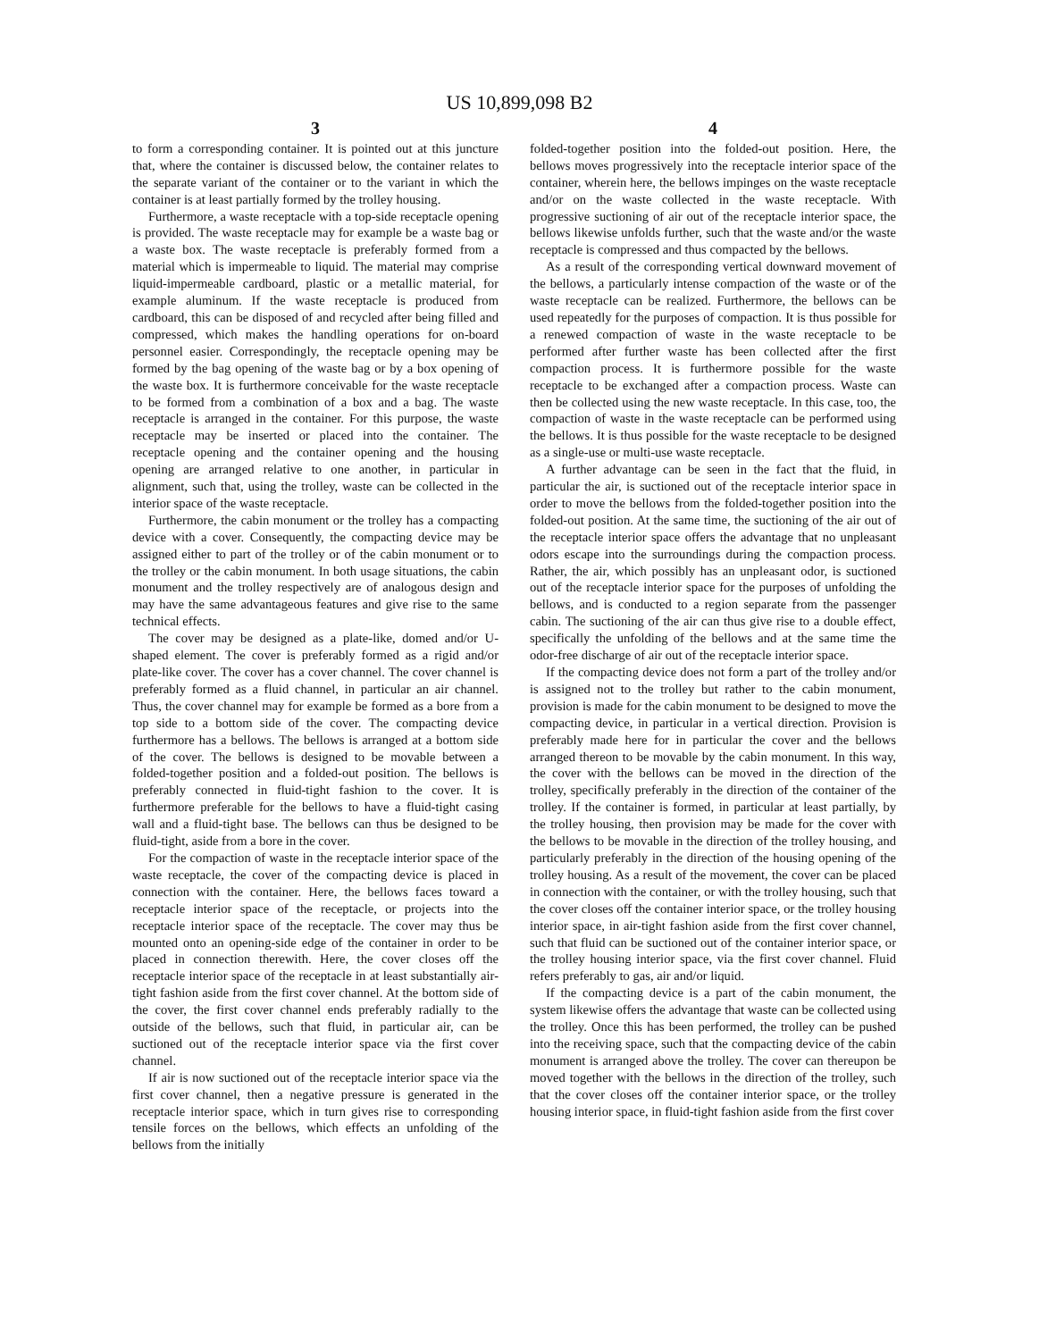US 10,899,098 B2
3
to form a corresponding container. It is pointed out at this juncture that, where the container is discussed below, the container relates to the separate variant of the container or to the variant in which the container is at least partially formed by the trolley housing.
Furthermore, a waste receptacle with a top-side receptacle opening is provided. The waste receptacle may for example be a waste bag or a waste box. The waste receptacle is preferably formed from a material which is impermeable to liquid. The material may comprise liquid-impermeable cardboard, plastic or a metallic material, for example aluminum. If the waste receptacle is produced from cardboard, this can be disposed of and recycled after being filled and compressed, which makes the handling operations for on-board personnel easier. Correspondingly, the receptacle opening may be formed by the bag opening of the waste bag or by a box opening of the waste box. It is furthermore conceivable for the waste receptacle to be formed from a combination of a box and a bag. The waste receptacle is arranged in the container. For this purpose, the waste receptacle may be inserted or placed into the container. The receptacle opening and the container opening and the housing opening are arranged relative to one another, in particular in alignment, such that, using the trolley, waste can be collected in the interior space of the waste receptacle.
Furthermore, the cabin monument or the trolley has a compacting device with a cover. Consequently, the compacting device may be assigned either to part of the trolley or of the cabin monument or to the trolley or the cabin monument. In both usage situations, the cabin monument and the trolley respectively are of analogous design and may have the same advantageous features and give rise to the same technical effects.
The cover may be designed as a plate-like, domed and/or U-shaped element. The cover is preferably formed as a rigid and/or plate-like cover. The cover has a cover channel. The cover channel is preferably formed as a fluid channel, in particular an air channel. Thus, the cover channel may for example be formed as a bore from a top side to a bottom side of the cover. The compacting device furthermore has a bellows. The bellows is arranged at a bottom side of the cover. The bellows is designed to be movable between a folded-together position and a folded-out position. The bellows is preferably connected in fluid-tight fashion to the cover. It is furthermore preferable for the bellows to have a fluid-tight casing wall and a fluid-tight base. The bellows can thus be designed to be fluid-tight, aside from a bore in the cover.
For the compaction of waste in the receptacle interior space of the waste receptacle, the cover of the compacting device is placed in connection with the container. Here, the bellows faces toward a receptacle interior space of the receptacle, or projects into the receptacle interior space of the receptacle. The cover may thus be mounted onto an opening-side edge of the container in order to be placed in connection therewith. Here, the cover closes off the receptacle interior space of the receptacle in at least substantially air-tight fashion aside from the first cover channel. At the bottom side of the cover, the first cover channel ends preferably radially to the outside of the bellows, such that fluid, in particular air, can be suctioned out of the receptacle interior space via the first cover channel.
If air is now suctioned out of the receptacle interior space via the first cover channel, then a negative pressure is generated in the receptacle interior space, which in turn gives rise to corresponding tensile forces on the bellows, which effects an unfolding of the bellows from the initially
4
folded-together position into the folded-out position. Here, the bellows moves progressively into the receptacle interior space of the container, wherein here, the bellows impinges on the waste receptacle and/or on the waste collected in the waste receptacle. With progressive suctioning of air out of the receptacle interior space, the bellows likewise unfolds further, such that the waste and/or the waste receptacle is compressed and thus compacted by the bellows.
As a result of the corresponding vertical downward movement of the bellows, a particularly intense compaction of the waste or of the waste receptacle can be realized. Furthermore, the bellows can be used repeatedly for the purposes of compaction. It is thus possible for a renewed compaction of waste in the waste receptacle to be performed after further waste has been collected after the first compaction process. It is furthermore possible for the waste receptacle to be exchanged after a compaction process. Waste can then be collected using the new waste receptacle. In this case, too, the compaction of waste in the waste receptacle can be performed using the bellows. It is thus possible for the waste receptacle to be designed as a single-use or multi-use waste receptacle.
A further advantage can be seen in the fact that the fluid, in particular the air, is suctioned out of the receptacle interior space in order to move the bellows from the folded-together position into the folded-out position. At the same time, the suctioning of the air out of the receptacle interior space offers the advantage that no unpleasant odors escape into the surroundings during the compaction process. Rather, the air, which possibly has an unpleasant odor, is suctioned out of the receptacle interior space for the purposes of unfolding the bellows, and is conducted to a region separate from the passenger cabin. The suctioning of the air can thus give rise to a double effect, specifically the unfolding of the bellows and at the same time the odor-free discharge of air out of the receptacle interior space.
If the compacting device does not form a part of the trolley and/or is assigned not to the trolley but rather to the cabin monument, provision is made for the cabin monument to be designed to move the compacting device, in particular in a vertical direction. Provision is preferably made here for in particular the cover and the bellows arranged thereon to be movable by the cabin monument. In this way, the cover with the bellows can be moved in the direction of the trolley, specifically preferably in the direction of the container of the trolley. If the container is formed, in particular at least partially, by the trolley housing, then provision may be made for the cover with the bellows to be movable in the direction of the trolley housing, and particularly preferably in the direction of the housing opening of the trolley housing. As a result of the movement, the cover can be placed in connection with the container, or with the trolley housing, such that the cover closes off the container interior space, or the trolley housing interior space, in air-tight fashion aside from the first cover channel, such that fluid can be suctioned out of the container interior space, or the trolley housing interior space, via the first cover channel. Fluid refers preferably to gas, air and/or liquid.
If the compacting device is a part of the cabin monument, the system likewise offers the advantage that waste can be collected using the trolley. Once this has been performed, the trolley can be pushed into the receiving space, such that the compacting device of the cabin monument is arranged above the trolley. The cover can thereupon be moved together with the bellows in the direction of the trolley, such that the cover closes off the container interior space, or the trolley housing interior space, in fluid-tight fashion aside from the first cover